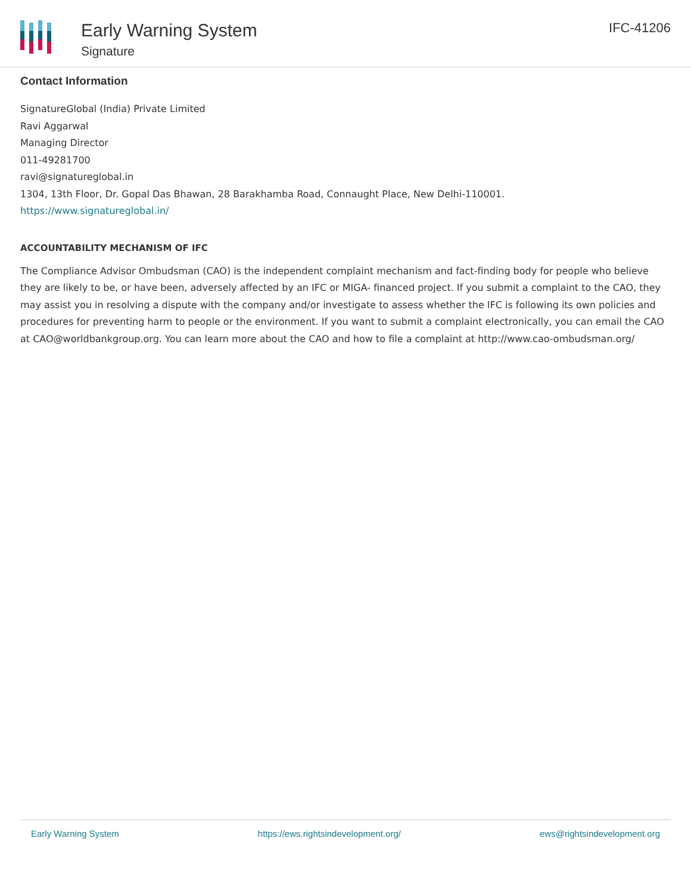Early Warning System
Signature
IFC-41206
Contact Information
SignatureGlobal (India) Private Limited
Ravi Aggarwal
Managing Director
011-49281700
ravi@signatureglobal.in
1304, 13th Floor, Dr. Gopal Das Bhawan, 28 Barakhamba Road, Connaught Place, New Delhi-110001.
https://www.signatureglobal.in/
ACCOUNTABILITY MECHANISM OF IFC
The Compliance Advisor Ombudsman (CAO) is the independent complaint mechanism and fact-finding body for people who believe they are likely to be, or have been, adversely affected by an IFC or MIGA- financed project. If you submit a complaint to the CAO, they may assist you in resolving a dispute with the company and/or investigate to assess whether the IFC is following its own policies and procedures for preventing harm to people or the environment. If you want to submit a complaint electronically, you can email the CAO at CAO@worldbankgroup.org. You can learn more about the CAO and how to file a complaint at http://www.cao-ombudsman.org/
Early Warning System https://ews.rightsindevelopment.org/ ews@rightsindevelopment.org